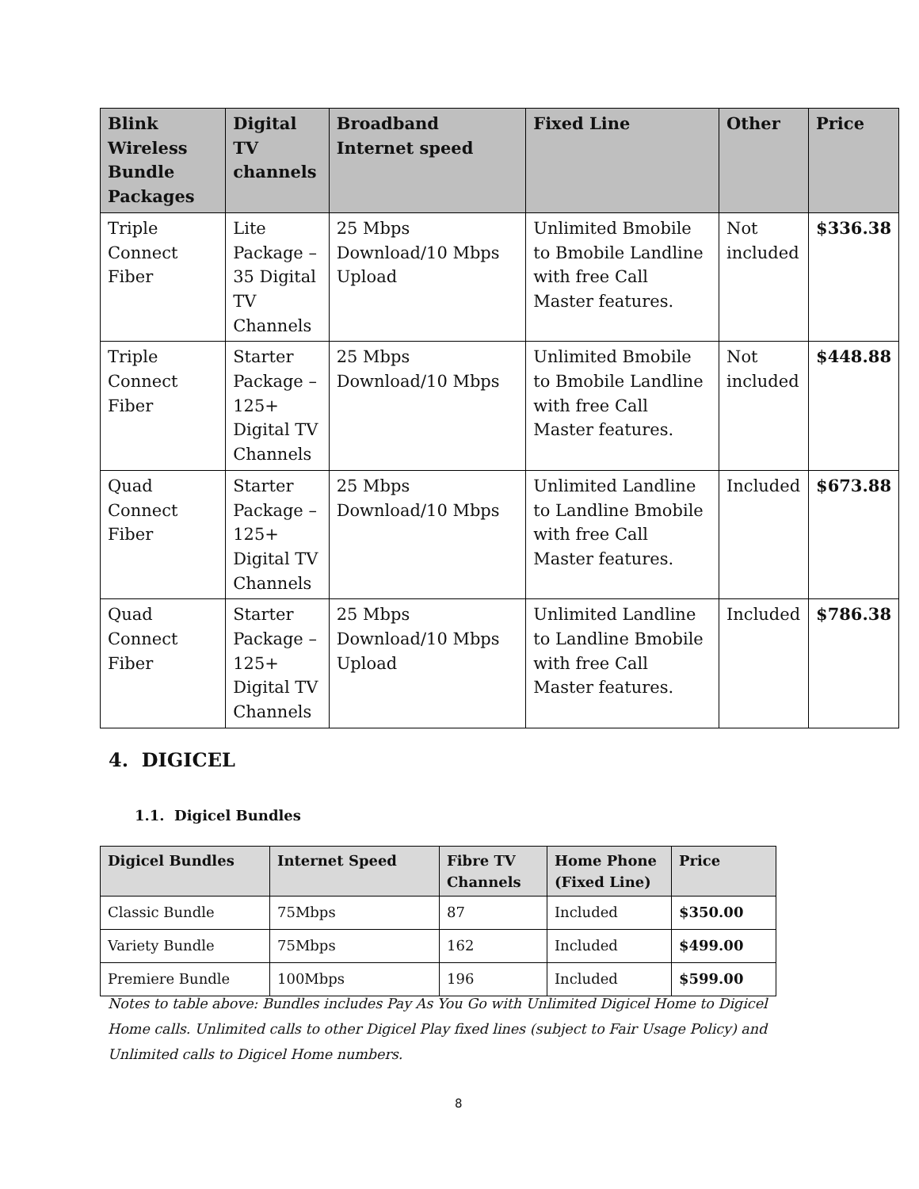| Blink Wireless Bundle Packages | Digital TV channels | Broadband Internet speed | Fixed Line | Other | Price |
| --- | --- | --- | --- | --- | --- |
| Triple Connect Fiber | Lite Package – 35 Digital TV Channels | 25 Mbps Download/10 Mbps Upload | Unlimited Bmobile to Bmobile Landline with free Call Master features. | Not included | $336.38 |
| Triple Connect Fiber | Starter Package – 125+ Digital TV Channels | 25 Mbps Download/10 Mbps | Unlimited Bmobile to Bmobile Landline with free Call Master features. | Not included | $448.88 |
| Quad Connect Fiber | Starter Package – 125+ Digital TV Channels | 25 Mbps Download/10 Mbps | Unlimited Landline to Landline Bmobile with free Call Master features. | Included | $673.88 |
| Quad Connect Fiber | Starter Package – 125+ Digital TV Channels | 25 Mbps Download/10 Mbps Upload | Unlimited Landline to Landline Bmobile with free Call Master features. | Included | $786.38 |
4. DIGICEL
1.1. Digicel Bundles
| Digicel Bundles | Internet Speed | Fibre TV Channels | Home Phone (Fixed Line) | Price |
| --- | --- | --- | --- | --- |
| Classic Bundle | 75Mbps | 87 | Included | $350.00 |
| Variety Bundle | 75Mbps | 162 | Included | $499.00 |
| Premiere Bundle | 100Mbps | 196 | Included | $599.00 |
Notes to table above: Bundles includes Pay As You Go with Unlimited Digicel Home to Digicel Home calls. Unlimited calls to other Digicel Play fixed lines (subject to Fair Usage Policy) and Unlimited calls to Digicel Home numbers.
8